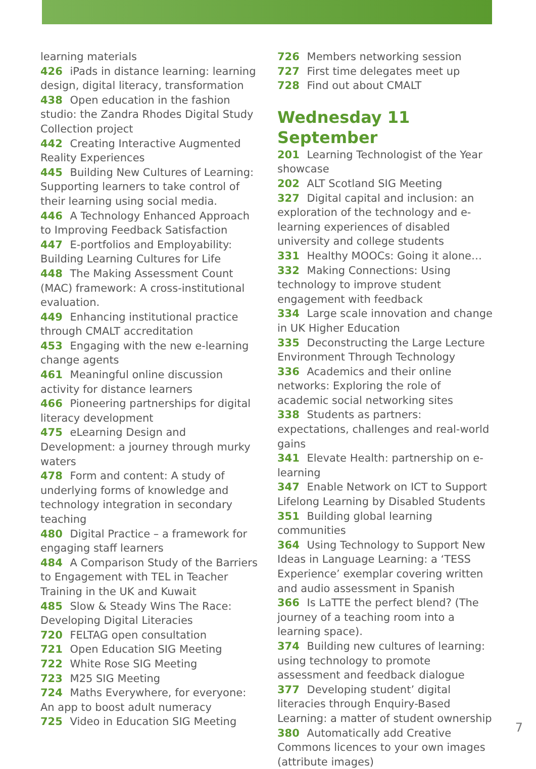learning materials
426 iPads in distance learning: learning design, digital literacy, transformation
438 Open education in the fashion studio: the Zandra Rhodes Digital Study Collection project
442 Creating Interactive Augmented Reality Experiences
445 Building New Cultures of Learning: Supporting learners to take control of their learning using social media.
446 A Technology Enhanced Approach to Improving Feedback Satisfaction
447 E-portfolios and Employability: Building Learning Cultures for Life
448 The Making Assessment Count (MAC) framework: A cross-institutional evaluation.
449 Enhancing institutional practice through CMALT accreditation
453 Engaging with the new e-learning change agents
461 Meaningful online discussion activity for distance learners
466 Pioneering partnerships for digital literacy development
475 eLearning Design and Development: a journey through murky waters
478 Form and content: A study of underlying forms of knowledge and technology integration in secondary teaching
480 Digital Practice – a framework for engaging staff learners
484 A Comparison Study of the Barriers to Engagement with TEL in Teacher Training in the UK and Kuwait
485 Slow & Steady Wins The Race: Developing Digital Literacies
720 FELTAG open consultation
721 Open Education SIG Meeting
722 White Rose SIG Meeting
723 M25 SIG Meeting
724 Maths Everywhere, for everyone: An app to boost adult numeracy
725 Video in Education SIG Meeting
726 Members networking session
727 First time delegates meet up
728 Find out about CMALT
Wednesday 11 September
201 Learning Technologist of the Year showcase
202 ALT Scotland SIG Meeting
327 Digital capital and inclusion: an exploration of the technology and e-learning experiences of disabled university and college students
331 Healthy MOOCs: Going it alone…
332 Making Connections: Using technology to improve student engagement with feedback
334 Large scale innovation and change in UK Higher Education
335 Deconstructing the Large Lecture Environment Through Technology
336 Academics and their online networks: Exploring the role of academic social networking sites
338 Students as partners: expectations, challenges and real-world gains
341 Elevate Health: partnership on e-learning
347 Enable Network on ICT to Support Lifelong Learning by Disabled Students
351 Building global learning communities
364 Using Technology to Support New Ideas in Language Learning: a ‘TESS Experience’ exemplar covering written and audio assessment in Spanish
366 Is LaTTE the perfect blend? (The journey of a teaching room into a learning space).
374 Building new cultures of learning: using technology to promote assessment and feedback dialogue
377 Developing student’ digital literacies through Enquiry-Based Learning: a matter of student ownership
380 Automatically add Creative Commons licences to your own images (attribute images)
7